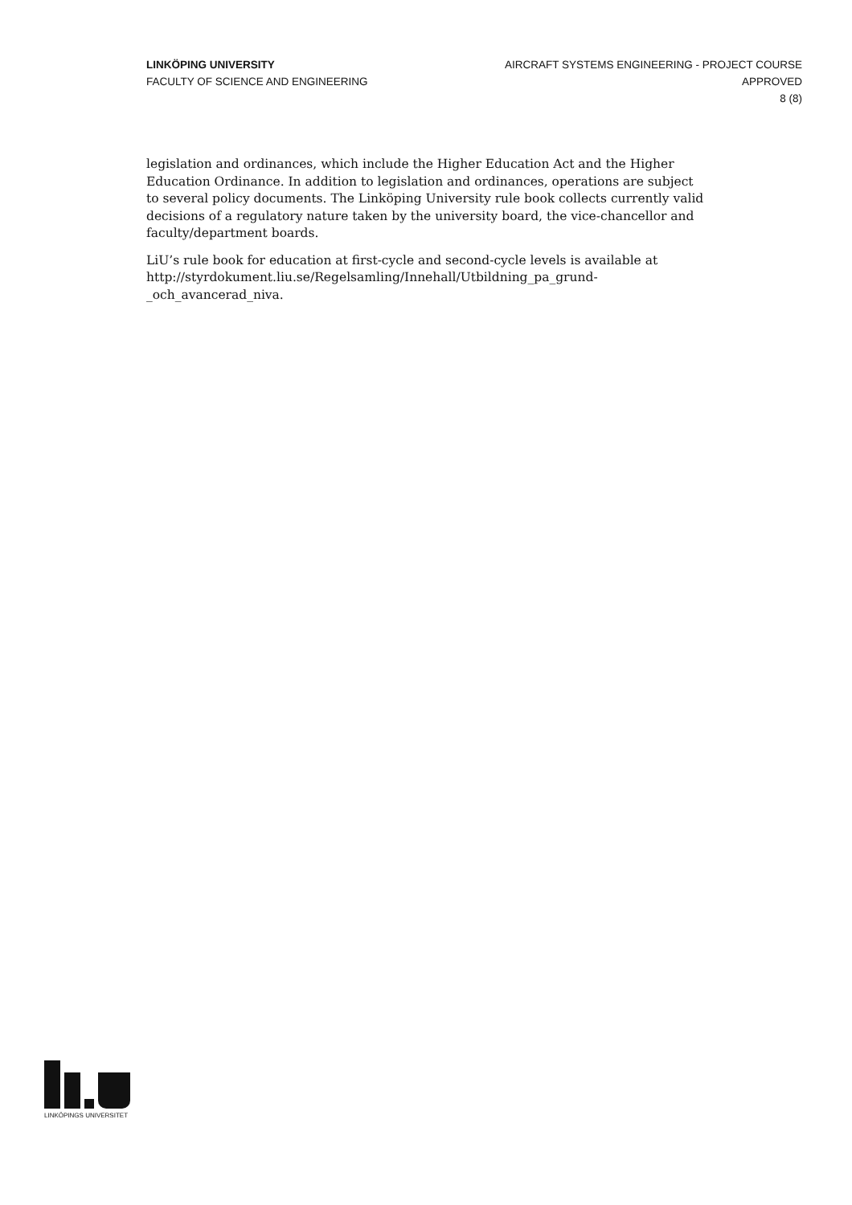LINKÖPING UNIVERSITY
FACULTY OF SCIENCE AND ENGINEERING
AIRCRAFT SYSTEMS ENGINEERING - PROJECT COURSE
APPROVED
8 (8)
legislation and ordinances, which include the Higher Education Act and the Higher Education Ordinance. In addition to legislation and ordinances, operations are subject to several policy documents. The Linköping University rule book collects currently valid decisions of a regulatory nature taken by the university board, the vice-chancellor and faculty/department boards.
LiU’s rule book for education at first-cycle and second-cycle levels is available at http://styrdokument.liu.se/Regelsamling/Innehall/Utbildning_pa_grund-_och_avancerad_niva.
LINKÖPINGS UNIVERSITET